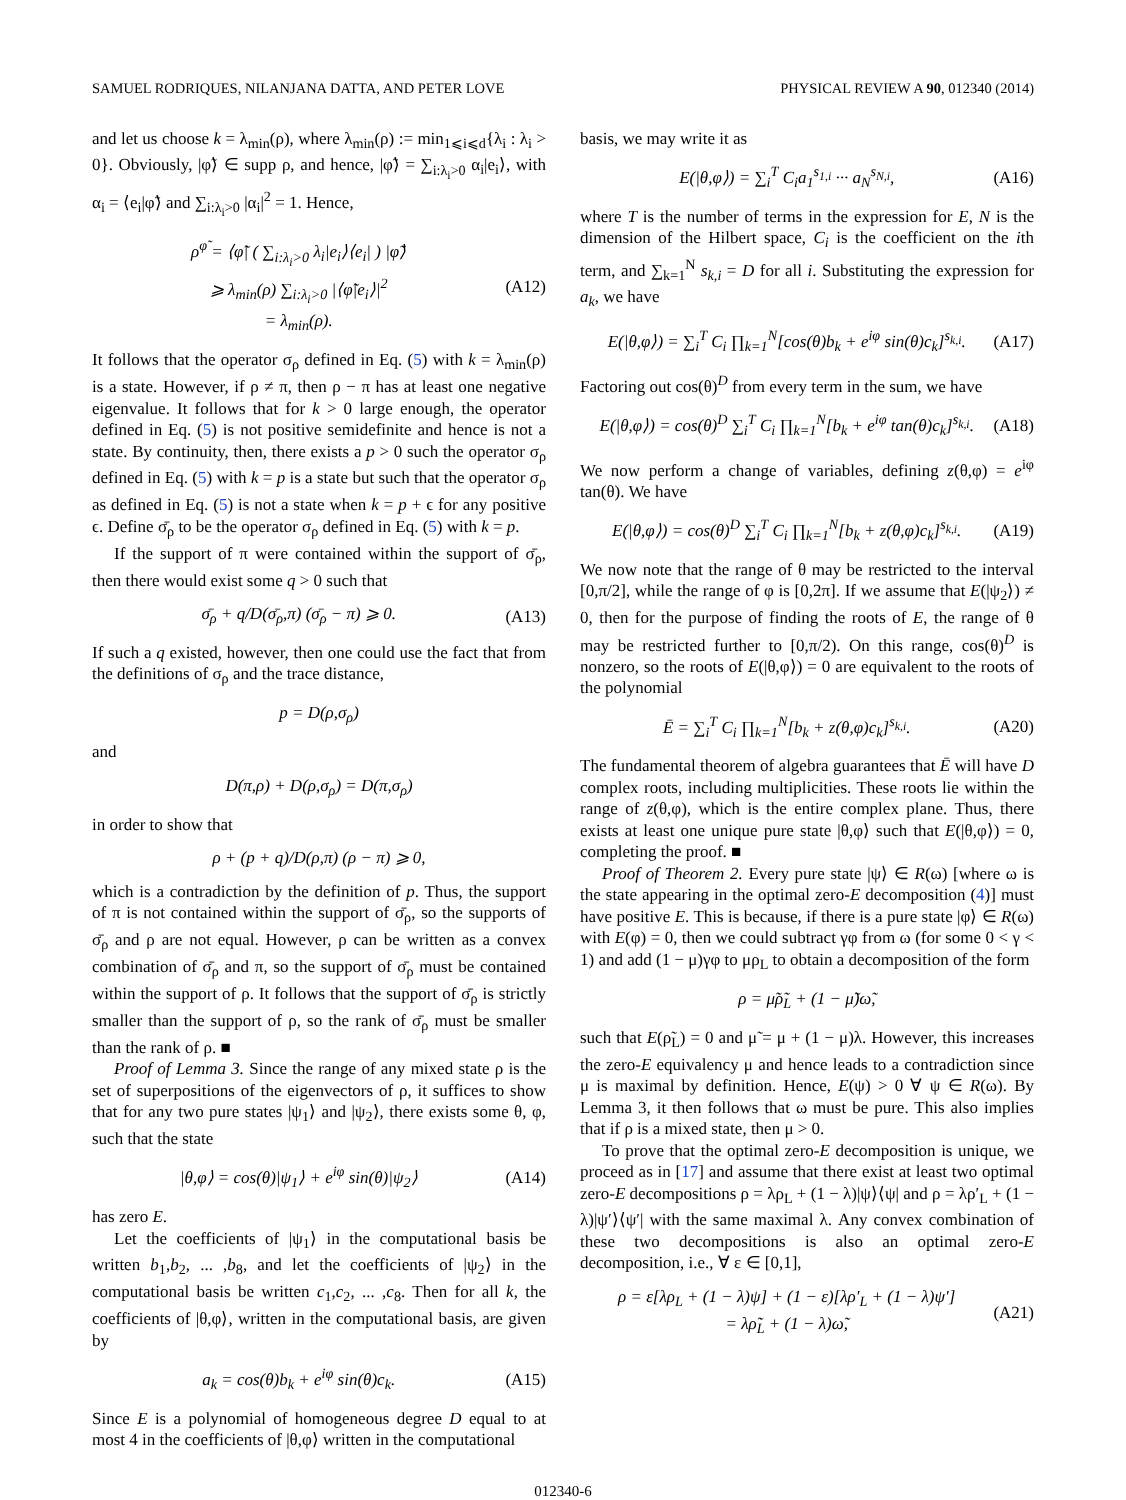SAMUEL RODRIQUES, NILANJANA DATTA, AND PETER LOVE PHYSICAL REVIEW A 90, 012340 (2014)
and let us choose k = λ<sub>min</sub>(ρ), where λ<sub>min</sub>(ρ) := min<sub>1⩽i⩽d</sub>{λ<sub>i</sub> : λ<sub>i</sub> > 0}. Obviously, |φ̃⟩ ∈ supp ρ, and hence, |φ̃⟩ = ∑<sub>i:λ<sub>i</sub>>0</sub> α<sub>i</sub>|e<sub>i</sub>⟩, with α<sub>i</sub> = ⟨e<sub>i</sub>|φ̃⟩ and ∑<sub>i:λ<sub>i</sub>>0</sub> |α<sub>i</sub>|<sup>2</sup> = 1. Hence,
ρ<sup>φ̃</sup> = ⟨φ̃| ( ∑<sub>i:λ<sub>i</sub>>0</sub> λ<sub>i</sub>|e<sub>i</sub>⟩⟨e<sub>i</sub>| ) |φ̃⟩
⩾ λ<sub>min</sub>(ρ) ∑<sub>i:λ<sub>i</sub>>0</sub> |⟨φ̃|e<sub>i</sub>⟩|<sup>2</sup>
= λ<sub>min</sub>(ρ). (A12)
It follows that the operator σ<sub>ρ</sub> defined in Eq. (5) with k = λ<sub>min</sub>(ρ) is a state. However, if ρ ≠ π, then ρ − π has at least one negative eigenvalue. It follows that for k > 0 large enough, the operator defined in Eq. (5) is not positive semidefinite and hence is not a state. By continuity, then, there exists a p > 0 such the operator σ<sub>ρ</sub> defined in Eq. (5) with k = p is a state but such that the operator σ<sub>ρ</sub> as defined in Eq. (5) is not a state when k = p + ϵ for any positive ϵ. Define σ̄<sub>ρ</sub> to be the operator σ<sub>ρ</sub> defined in Eq. (5) with k = p.
If the support of π were contained within the support of σ̄<sub>ρ</sub>, then there would exist some q > 0 such that
σ̄<sub>ρ</sub> + q/D(σ̄<sub>ρ</sub>,π) (σ̄<sub>ρ</sub> − π) ⩾ 0. (A13)
If such a q existed, however, then one could use the fact that from the definitions of σ<sub>ρ</sub> and the trace distance,
p = D(ρ,σ<sub>ρ</sub>)
and
D(π,ρ) + D(ρ,σ<sub>ρ</sub>) = D(π,σ<sub>ρ</sub>)
in order to show that
ρ + (p + q)/D(ρ,π) (ρ − π) ⩾ 0,
which is a contradiction by the definition of p. Thus, the support of π is not contained within the support of σ̄<sub>ρ</sub>, so the supports of σ̄<sub>ρ</sub> and ρ are not equal. However, ρ can be written as a convex combination of σ̄<sub>ρ</sub> and π, so the support of σ̄<sub>ρ</sub> must be contained within the support of ρ. It follows that the support of σ̄<sub>ρ</sub> is strictly smaller than the support of ρ, so the rank of σ̄<sub>ρ</sub> must be smaller than the rank of ρ. ■
Proof of Lemma 3. Since the range of any mixed state ρ is the set of superpositions of the eigenvectors of ρ, it suffices to show that for any two pure states |ψ<sub>1</sub>⟩ and |ψ<sub>2</sub>⟩, there exists some θ, φ, such that the state
|θ,φ⟩ = cos(θ)|ψ<sub>1</sub>⟩ + e<sup>iφ</sup> sin(θ)|ψ<sub>2</sub>⟩ (A14)
has zero E.
Let the coefficients of |ψ<sub>1</sub>⟩ in the computational basis be written b<sub>1</sub>,b<sub>2</sub>, ... ,b<sub>8</sub>, and let the coefficients of |ψ<sub>2</sub>⟩ in the computational basis be written c<sub>1</sub>,c<sub>2</sub>, ... ,c<sub>8</sub>. Then for all k, the coefficients of |θ,φ⟩, written in the computational basis, are given by
a<sub>k</sub> = cos(θ)b<sub>k</sub> + e<sup>iφ</sup> sin(θ)c<sub>k</sub>. (A15)
Since E is a polynomial of homogeneous degree D equal to at most 4 in the coefficients of |θ,φ⟩ written in the computational
basis, we may write it as
E(|θ,φ⟩) = ∑<sub>i</sub><sup>T</sup> C<sub>i</sub>a<sub>1</sub><sup>s<sub>1,i</sub></sup> ··· a<sub>N</sub><sup>s<sub>N,i</sub></sup>, (A16)
where T is the number of terms in the expression for E, N is the dimension of the Hilbert space, C<sub>i</sub> is the coefficient on the ith term, and ∑<sub>k=1</sub><sup>N</sup> s<sub>k,i</sub> = D for all i. Substituting the expression for a<sub>k</sub>, we have
E(|θ,φ⟩) = ∑<sub>i</sub><sup>T</sup> C<sub>i</sub> ∏<sub>k=1</sub><sup>N</sup>[cos(θ)b<sub>k</sub> + e<sup>iφ</sup> sin(θ)c<sub>k</sub>]<sup>s<sub>k,i</sub></sup>. (A17)
Factoring out cos(θ)<sup>D</sup> from every term in the sum, we have
E(|θ,φ⟩) = cos(θ)<sup>D</sup> ∑<sub>i</sub><sup>T</sup> C<sub>i</sub> ∏<sub>k=1</sub><sup>N</sup>[b<sub>k</sub> + e<sup>iφ</sup> tan(θ)c<sub>k</sub>]<sup>s<sub>k,i</sub></sup>. (A18)
We now perform a change of variables, defining z(θ,φ) = e<sup>iφ</sup> tan(θ). We have
E(|θ,φ⟩) = cos(θ)<sup>D</sup> ∑<sub>i</sub><sup>T</sup> C<sub>i</sub> ∏<sub>k=1</sub><sup>N</sup>[b<sub>k</sub> + z(θ,φ)c<sub>k</sub>]<sup>s<sub>k,i</sub></sup>. (A19)
We now note that the range of θ may be restricted to the interval [0,π/2], while the range of φ is [0,2π]. If we assume that E(|ψ<sub>2</sub>⟩) ≠ 0, then for the purpose of finding the roots of E, the range of θ may be restricted further to [0,π/2). On this range, cos(θ)<sup>D</sup> is nonzero, so the roots of E(|θ,φ⟩) = 0 are equivalent to the roots of the polynomial
Ē = ∑<sub>i</sub><sup>T</sup> C<sub>i</sub> ∏<sub>k=1</sub><sup>N</sup>[b<sub>k</sub> + z(θ,φ)c<sub>k</sub>]<sup>s<sub>k,i</sub></sup>. (A20)
The fundamental theorem of algebra guarantees that Ē will have D complex roots, including multiplicities. These roots lie within the range of z(θ,φ), which is the entire complex plane. Thus, there exists at least one unique pure state |θ,φ⟩ such that E(|θ,φ⟩) = 0, completing the proof. ■
Proof of Theorem 2. Every pure state |ψ⟩ ∈ R(ω) [where ω is the state appearing in the optimal zero-E decomposition (4)] must have positive E. This is because, if there is a pure state |φ⟩ ∈ R(ω) with E(φ) = 0, then we could subtract γφ from ω (for some 0 < γ < 1) and add (1 − μ)γφ to μρ<sub>L</sub> to obtain a decomposition of the form
ρ = μ̃ρ̃<sub>L</sub> + (1 − μ̃)ω̃,
such that E(ρ̃<sub>L</sub>) = 0 and μ̃ = μ + (1 − μ)λ. However, this increases the zero-E equivalency μ and hence leads to a contradiction since μ is maximal by definition. Hence, E(ψ) > 0 ∀ ψ ∈ R(ω). By Lemma 3, it then follows that ω must be pure. This also implies that if ρ is a mixed state, then μ > 0.
To prove that the optimal zero-E decomposition is unique, we proceed as in [17] and assume that there exist at least two optimal zero-E decompositions ρ = λρ<sub>L</sub> + (1 − λ)|ψ⟩⟨ψ| and ρ = λρ′<sub>L</sub> + (1 − λ)|ψ′⟩⟨ψ′| with the same maximal λ. Any convex combination of these two decompositions is also an optimal zero-E decomposition, i.e., ∀ ε ∈ [0,1],
ρ = ε[λρ<sub>L</sub> + (1 − λ)ψ] + (1 − ε)[λρ′<sub>L</sub> + (1 − λ)ψ′]
= λρ̃<sub>L</sub> + (1 − λ)ω̃, (A21)
012340-6